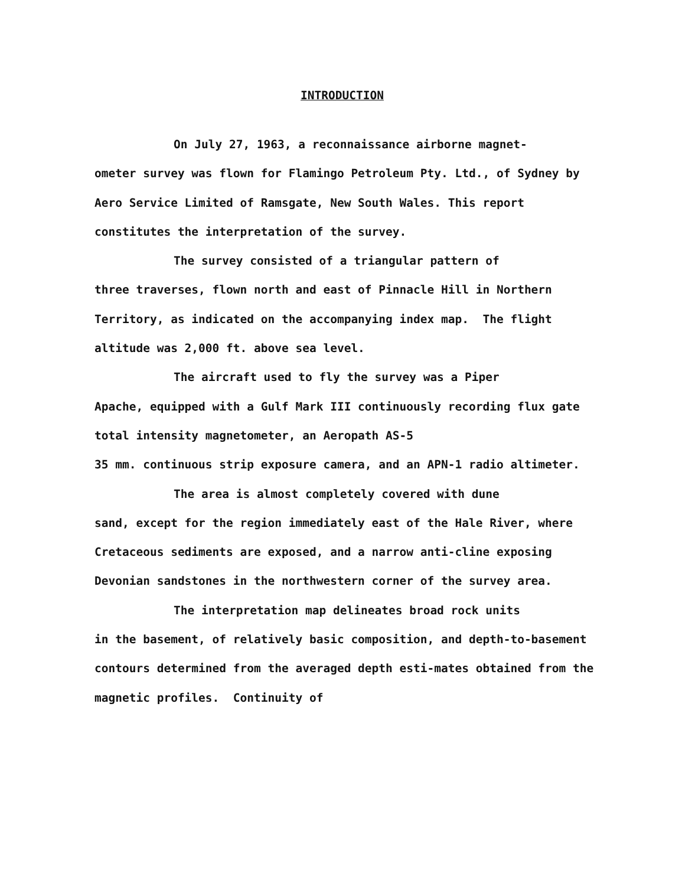INTRODUCTION
On July 27, 1963, a reconnaissance airborne magnet-
ometer survey was flown for Flamingo Petroleum Pty. Ltd., of Sydney by Aero Service Limited of Ramsgate, New South Wales. This report constitutes the interpretation of the survey.
The survey consisted of a triangular pattern of
three traverses, flown north and east of Pinnacle Hill in Northern Territory, as indicated on the accompanying index map. The flight altitude was 2,000 ft. above sea level.
The aircraft used to fly the survey was a Piper
Apache, equipped with a Gulf Mark III continuously recording flux gate total intensity magnetometer, an Aeropath AS-5
35 mm. continuous strip exposure camera, and an APN-1 radio altimeter.
The area is almost completely covered with dune
sand, except for the region immediately east of the Hale River, where Cretaceous sediments are exposed, and a narrow anti-cline exposing Devonian sandstones in the northwestern corner of the survey area.
The interpretation map delineates broad rock units
in the basement, of relatively basic composition, and depth-to-basement contours determined from the averaged depth esti-mates obtained from the magnetic profiles. Continuity of